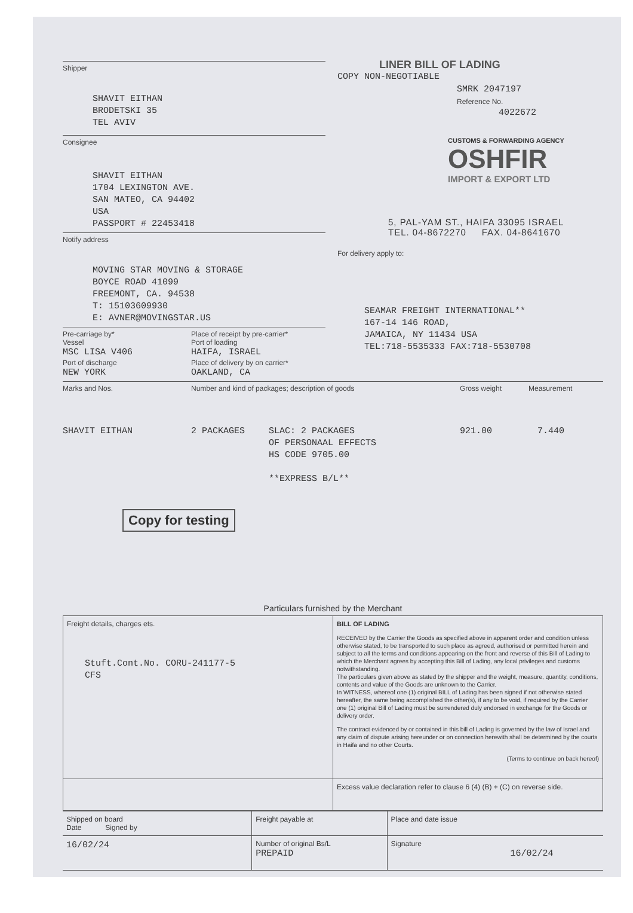Shipper
SHAVIT EITHAN
BRODETSKI 35
TEL AVIV
Consignee
SHAVIT EITHAN
1704 LEXINGTON AVE.
SAN MATEO, CA 94402
USA
PASSPORT # 22453418
Notify address
MOVING STAR MOVING & STORAGE
BOYCE ROAD 41099
FREEMONT, CA. 94538
T: 15103609930
E: AVNER@MOVINGSTAR.US
Pre-carriage by* Place of receipt by pre-carrier*
Vessel Port of loading
MSC LISA V406 HAIFA, ISRAEL
Port of discharge Place of delivery by on carrier*
NEW YORK OAKLAND, CA
LINER BILL OF LADING
COPY NON-NEGOTIABLE
SMRK 2047197
Reference No.
4022672
CUSTOMS & FORWARDING AGENCY
OSHFIR
IMPORT & EXPORT LTD
5, PAL-YAM ST., HAIFA 33095 ISRAEL
TEL. 04-8672270 FAX. 04-8641670
For delivery apply to:
SEAMAR FREIGHT INTERNATIONAL**
167-14 146 ROAD,
JAMAICA, NY 11434 USA
TEL:718-5535333 FAX:718-5530708
Marks and Nos. Number and kind of packages; description of goods Gross weight Measurement
SHAVIT EITHAN 2 PACKAGES SLAC: 2 PACKAGES
OF PERSONAAL EFFECTS
HS CODE 9705.00
**EXPRESS B/L**
921.00 7.440
Copy for testing
Particulars furnished by the Merchant
| Freight details, charges ets. Stuft.Cont.No. CORU-241177-5 CFS | BILL OF LADING RECEIVED by the Carrier the Goods as specified above in apparent order and condition unless otherwise stated, to be transported to such place as agreed, authorised or permitted herein and subject to all the terms and conditions appearing on the front and reverse of this Bill of Lading to which the Merchant agrees by accepting this Bill of Lading, any local privileges and customs notwithstanding. The particulars given above as stated by the shipper and the weight, measure, quantity, conditions, contents and value of the Goods are unknown to the Carrier. In WITNESS, whereof one (1) original BILL of Lading has been signed if not otherwise stated hereafter, the same being accomplished the other(s), if any to be void, if required by the Carrier one (1) original Bill of Lading must be surrendered duly endorsed in exchange for the Goods or delivery order. The contract evidenced by or contained in this bill of Lading is governed by the law of Israel and any claim of dispute arising hereunder or on connection herewith shall be determined by the courts in Haifa and no other Courts. (Terms to continue on back hereof) |
| | Excess value declaration refer to clause 6 (4) (B) + (C) on reverse side. |
| Shipped on board Date Signed by | Freight payable at | Place and date issue |
| 16/02/24 | Number of original Bs/L PREPAID | Signature 16/02/24 |